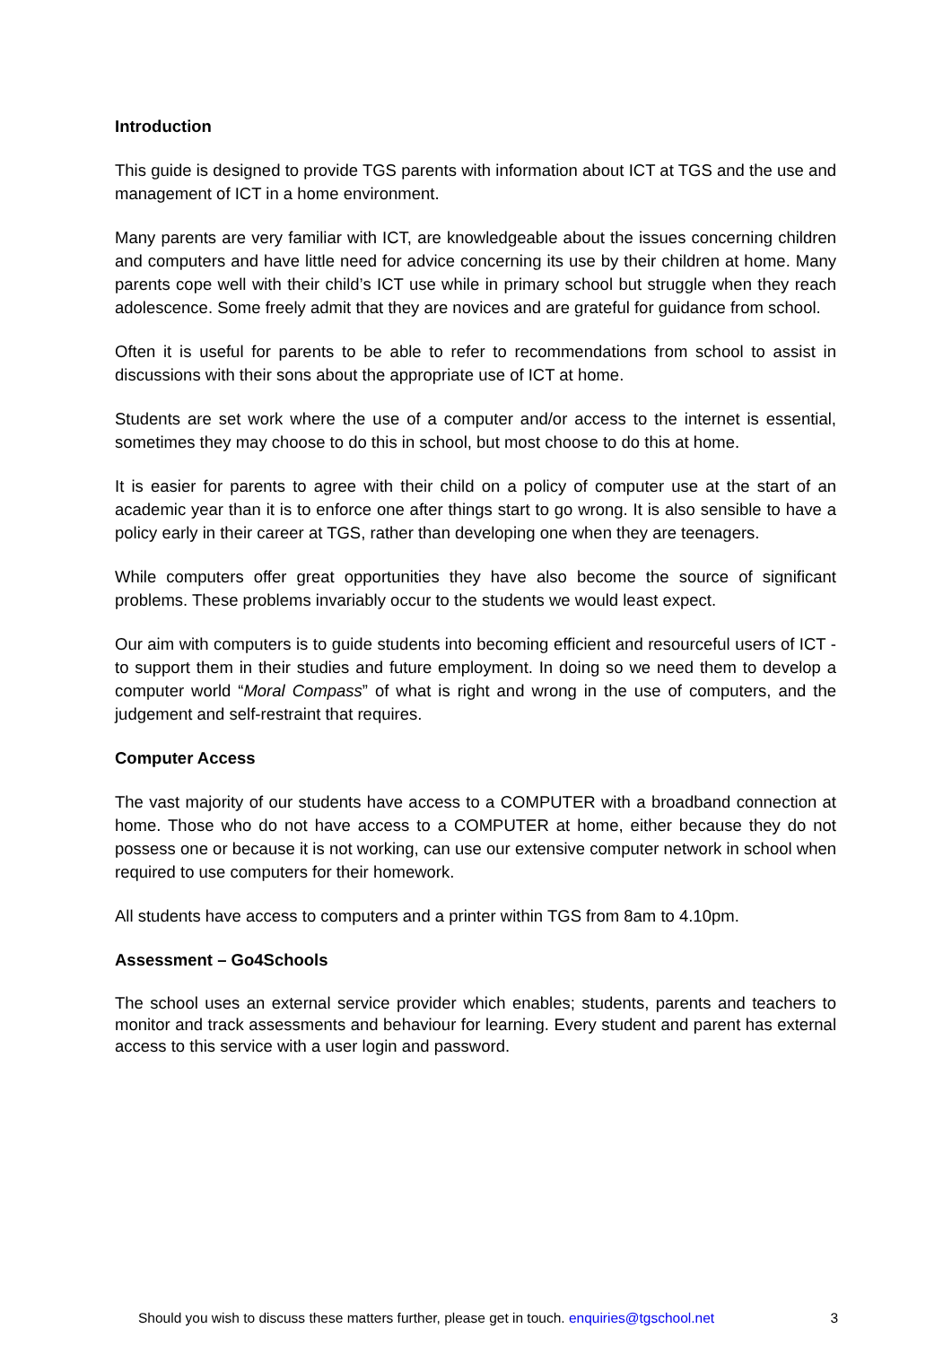Introduction
This guide is designed to provide TGS parents with information about ICT at TGS and the use and management of ICT in a home environment.
Many parents are very familiar with ICT, are knowledgeable about the issues concerning children and computers and have little need for advice concerning its use by their children at home. Many parents cope well with their child’s ICT use while in primary school but struggle when they reach adolescence. Some freely admit that they are novices and are grateful for guidance from school.
Often it is useful for parents to be able to refer to recommendations from school to assist in discussions with their sons about the appropriate use of ICT at home.
Students are set work where the use of a computer and/or access to the internet is essential, sometimes they may choose to do this in school, but most choose to do this at home.
It is easier for parents to agree with their child on a policy of computer use at the start of an academic year than it is to enforce one after things start to go wrong. It is also sensible to have a policy early in their career at TGS, rather than developing one when they are teenagers.
While computers offer great opportunities they have also become the source of significant problems. These problems invariably occur to the students we would least expect.
Our aim with computers is to guide students into becoming efficient and resourceful users of ICT - to support them in their studies and future employment. In doing so we need them to develop a computer world “Moral Compass” of what is right and wrong in the use of computers, and the judgement and self-restraint that requires.
Computer Access
The vast majority of our students have access to a COMPUTER with a broadband connection at home. Those who do not have access to a COMPUTER at home, either because they do not possess one or because it is not working, can use our extensive computer network in school when required to use computers for their homework.
All students have access to computers and a printer within TGS from 8am to 4.10pm.
Assessment – Go4Schools
The school uses an external service provider which enables; students, parents and teachers to monitor and track assessments and behaviour for learning. Every student and parent has external access to this service with a user login and password.
Should you wish to discuss these matters further, please get in touch. enquiries@tgschool.net 3